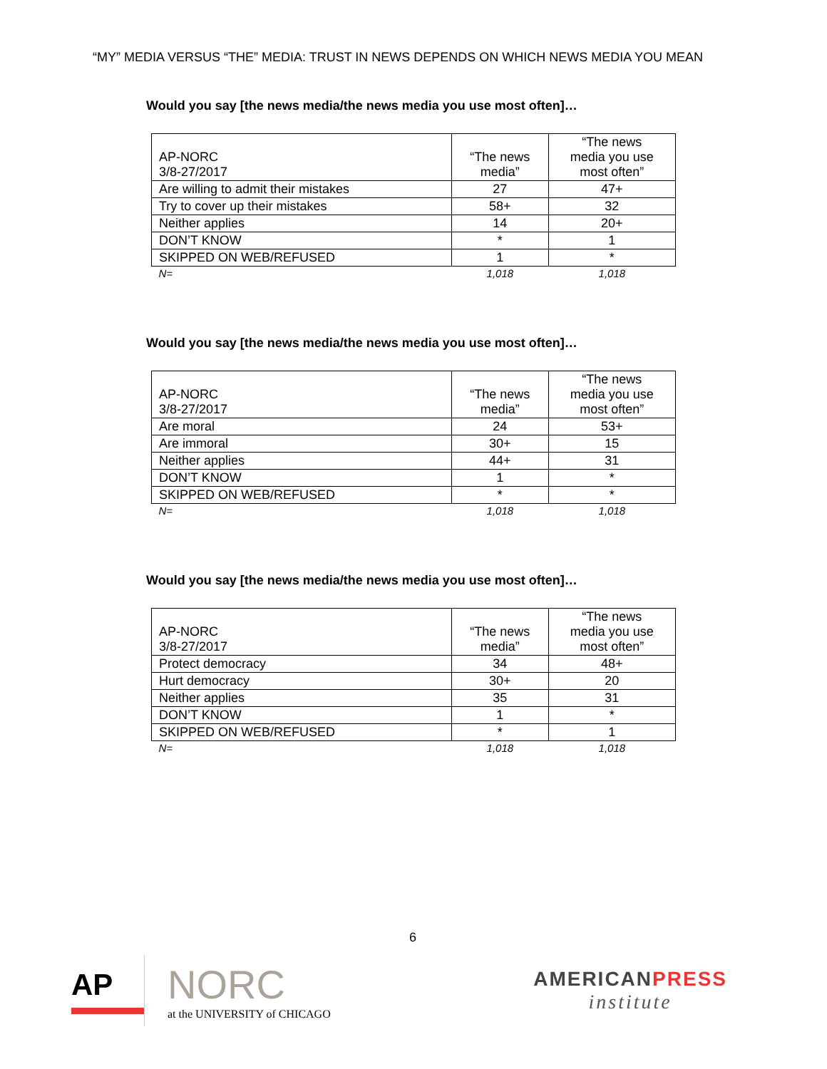“MY” MEDIA VERSUS “THE” MEDIA: TRUST IN NEWS DEPENDS ON WHICH NEWS MEDIA YOU MEAN
Would you say [the news media/the news media you use most often]…
| AP-NORC 3/8-27/2017 | “The news media” | “The news media you use most often” |
| --- | --- | --- |
| Are willing to admit their mistakes | 27 | 47+ |
| Try to cover up their mistakes | 58+ | 32 |
| Neither applies | 14 | 20+ |
| DON’T KNOW | * | 1 |
| SKIPPED ON WEB/REFUSED | 1 | * |
| N= | 1,018 | 1,018 |
Would you say [the news media/the news media you use most often]…
| AP-NORC 3/8-27/2017 | “The news media” | “The news media you use most often” |
| --- | --- | --- |
| Are moral | 24 | 53+ |
| Are immoral | 30+ | 15 |
| Neither applies | 44+ | 31 |
| DON’T KNOW | 1 | * |
| SKIPPED ON WEB/REFUSED | * | * |
| N= | 1,018 | 1,018 |
Would you say [the news media/the news media you use most often]…
| AP-NORC 3/8-27/2017 | “The news media” | “The news media you use most often” |
| --- | --- | --- |
| Protect democracy | 34 | 48+ |
| Hurt democracy | 30+ | 20 |
| Neither applies | 35 | 31 |
| DON’T KNOW | 1 | * |
| SKIPPED ON WEB/REFUSED | * | 1 |
| N= | 1,018 | 1,018 |
6
AP
NORC
at the UNIVERSITY of CHICAGO
AMERICANPRESS
institute